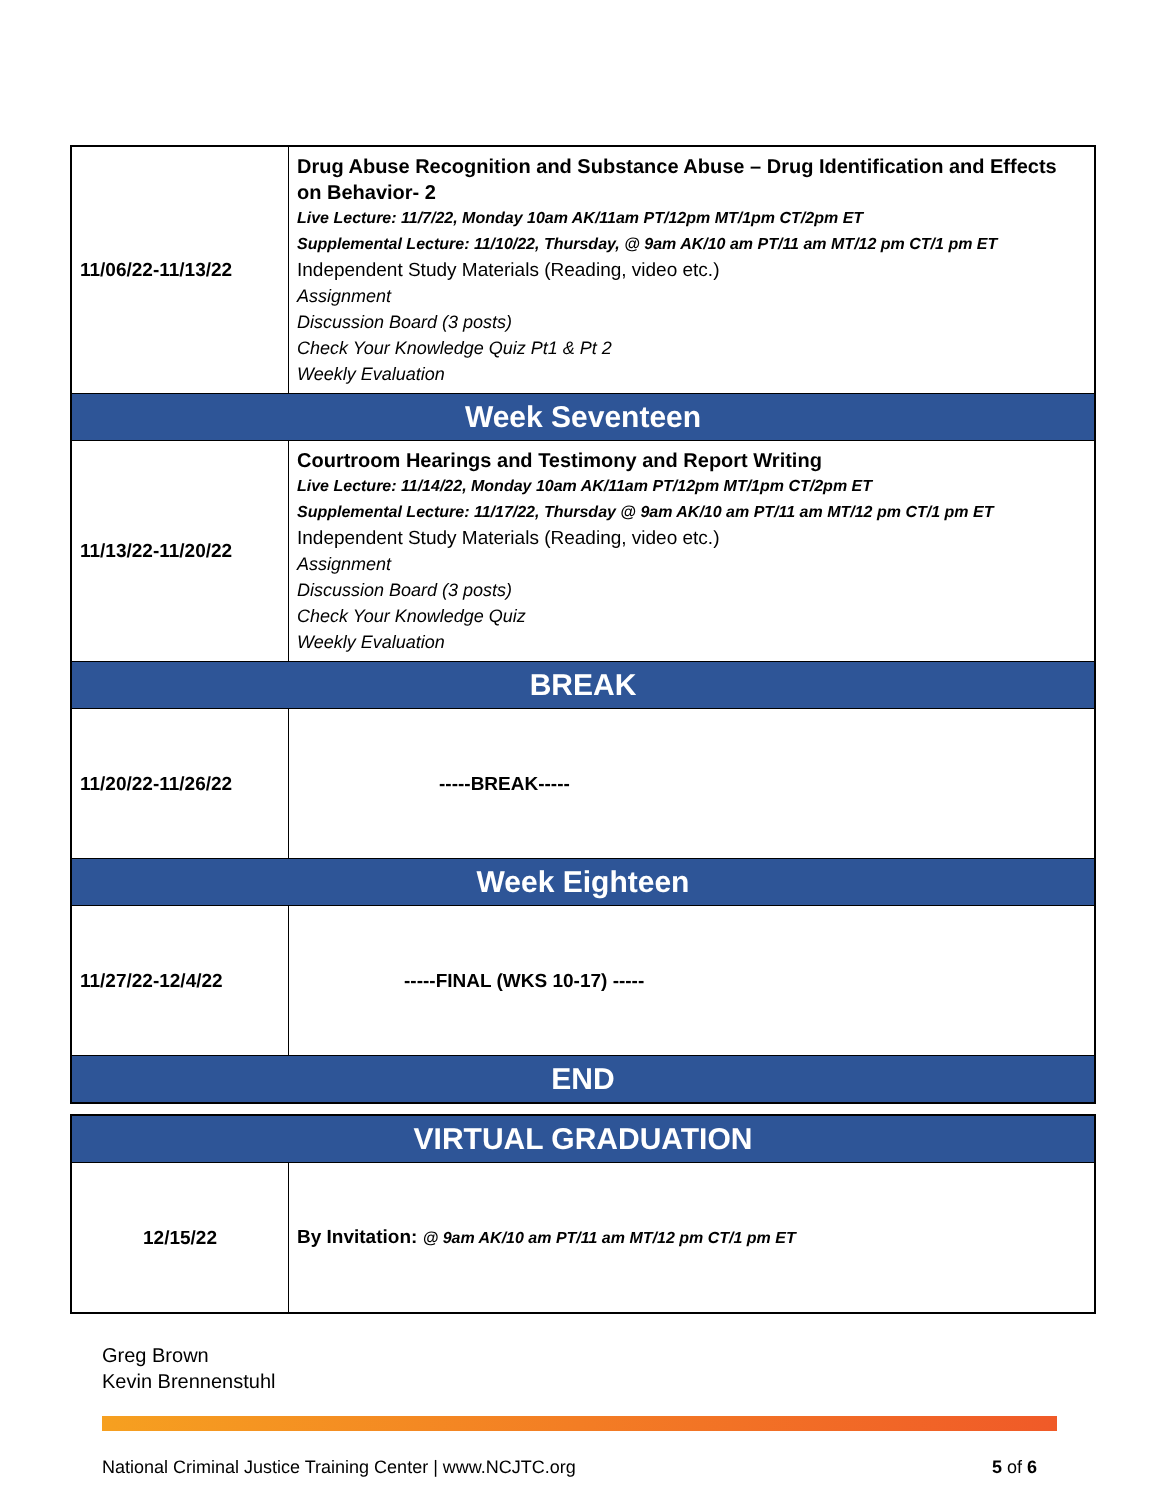| 11/06/22-11/13/22 | Drug Abuse Recognition and Substance Abuse – Drug Identification and Effects on Behavior- 2 Live Lecture: 11/7/22, Monday 10am AK/11am PT/12pm MT/1pm CT/2pm ET Supplemental Lecture: 11/10/22, Thursday, @ 9am AK/10 am PT/11 am MT/12 pm CT/1 pm ET Independent Study Materials (Reading, video etc.) Assignment Discussion Board (3 posts) Check Your Knowledge Quiz Pt1 & Pt 2 Weekly Evaluation |
| Week Seventeen | |
| 11/13/22-11/20/22 | Courtroom Hearings and Testimony and Report Writing Live Lecture: 11/14/22, Monday 10am AK/11am PT/12pm MT/1pm CT/2pm ET Supplemental Lecture: 11/17/22, Thursday @ 9am AK/10 am PT/11 am MT/12 pm CT/1 pm ET Independent Study Materials (Reading, video etc.) Assignment Discussion Board (3 posts) Check Your Knowledge Quiz Weekly Evaluation |
| BREAK | |
| 11/20/22-11/26/22 | -----BREAK----- |
| Week Eighteen | |
| 11/27/22-12/4/22 | -----FINAL (WKS 10-17) ----- |
| END | |
| VIRTUAL GRADUATION | |
| 12/15/22 | By Invitation: @ 9am AK/10 am PT/11 am MT/12 pm CT/1 pm ET |
Greg Brown
Kevin Brennenstuhl
National Criminal Justice Training Center | www.NCJTC.org 5 of 6